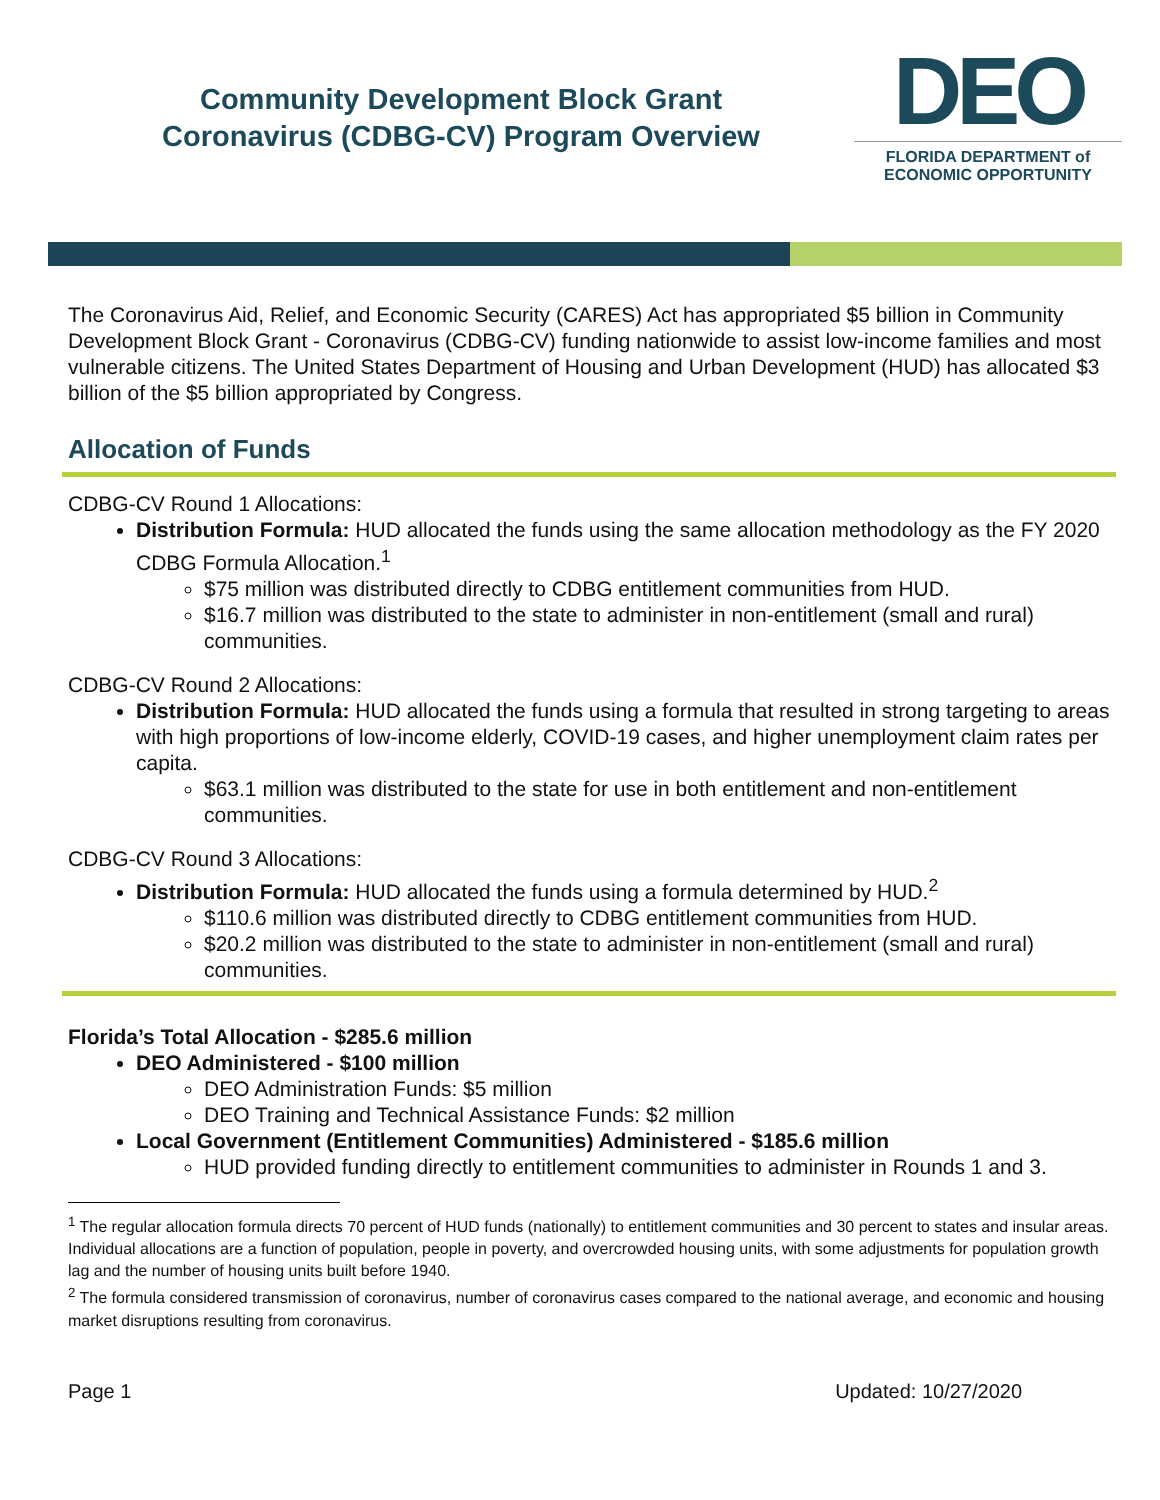Community Development Block Grant
Coronavirus (CDBG-CV) Program Overview
DEO
FLORIDA DEPARTMENT of
ECONOMIC OPPORTUNITY
The Coronavirus Aid, Relief, and Economic Security (CARES) Act has appropriated $5 billion in Community Development Block Grant - Coronavirus (CDBG-CV) funding nationwide to assist low-income families and most vulnerable citizens. The United States Department of Housing and Urban Development (HUD) has allocated $3 billion of the $5 billion appropriated by Congress.
Allocation of Funds
CDBG-CV Round 1 Allocations:
Distribution Formula: HUD allocated the funds using the same allocation methodology as the FY 2020 CDBG Formula Allocation.<sup>1</sup>
$75 million was distributed directly to CDBG entitlement communities from HUD.
$16.7 million was distributed to the state to administer in non-entitlement (small and rural) communities.
CDBG-CV Round 2 Allocations:
Distribution Formula: HUD allocated the funds using a formula that resulted in strong targeting to areas with high proportions of low-income elderly, COVID-19 cases, and higher unemployment claim rates per capita.
$63.1 million was distributed to the state for use in both entitlement and non-entitlement communities.
CDBG-CV Round 3 Allocations:
Distribution Formula: HUD allocated the funds using a formula determined by HUD.<sup>2</sup>
$110.6 million was distributed directly to CDBG entitlement communities from HUD.
$20.2 million was distributed to the state to administer in non-entitlement (small and rural) communities.
Florida’s Total Allocation - $285.6 million
DEO Administered - $100 million
DEO Administration Funds: $5 million
DEO Training and Technical Assistance Funds: $2 million
Local Government (Entitlement Communities) Administered - $185.6 million
HUD provided funding directly to entitlement communities to administer in Rounds 1 and 3.
<sup>1</sup> The regular allocation formula directs 70 percent of HUD funds (nationally) to entitlement communities and 30 percent to states and insular areas. Individual allocations are a function of population, people in poverty, and overcrowded housing units, with some adjustments for population growth lag and the number of housing units built before 1940.
<sup>2</sup> The formula considered transmission of coronavirus, number of coronavirus cases compared to the national average, and economic and housing market disruptions resulting from coronavirus.
Page 1 Updated: 10/27/2020